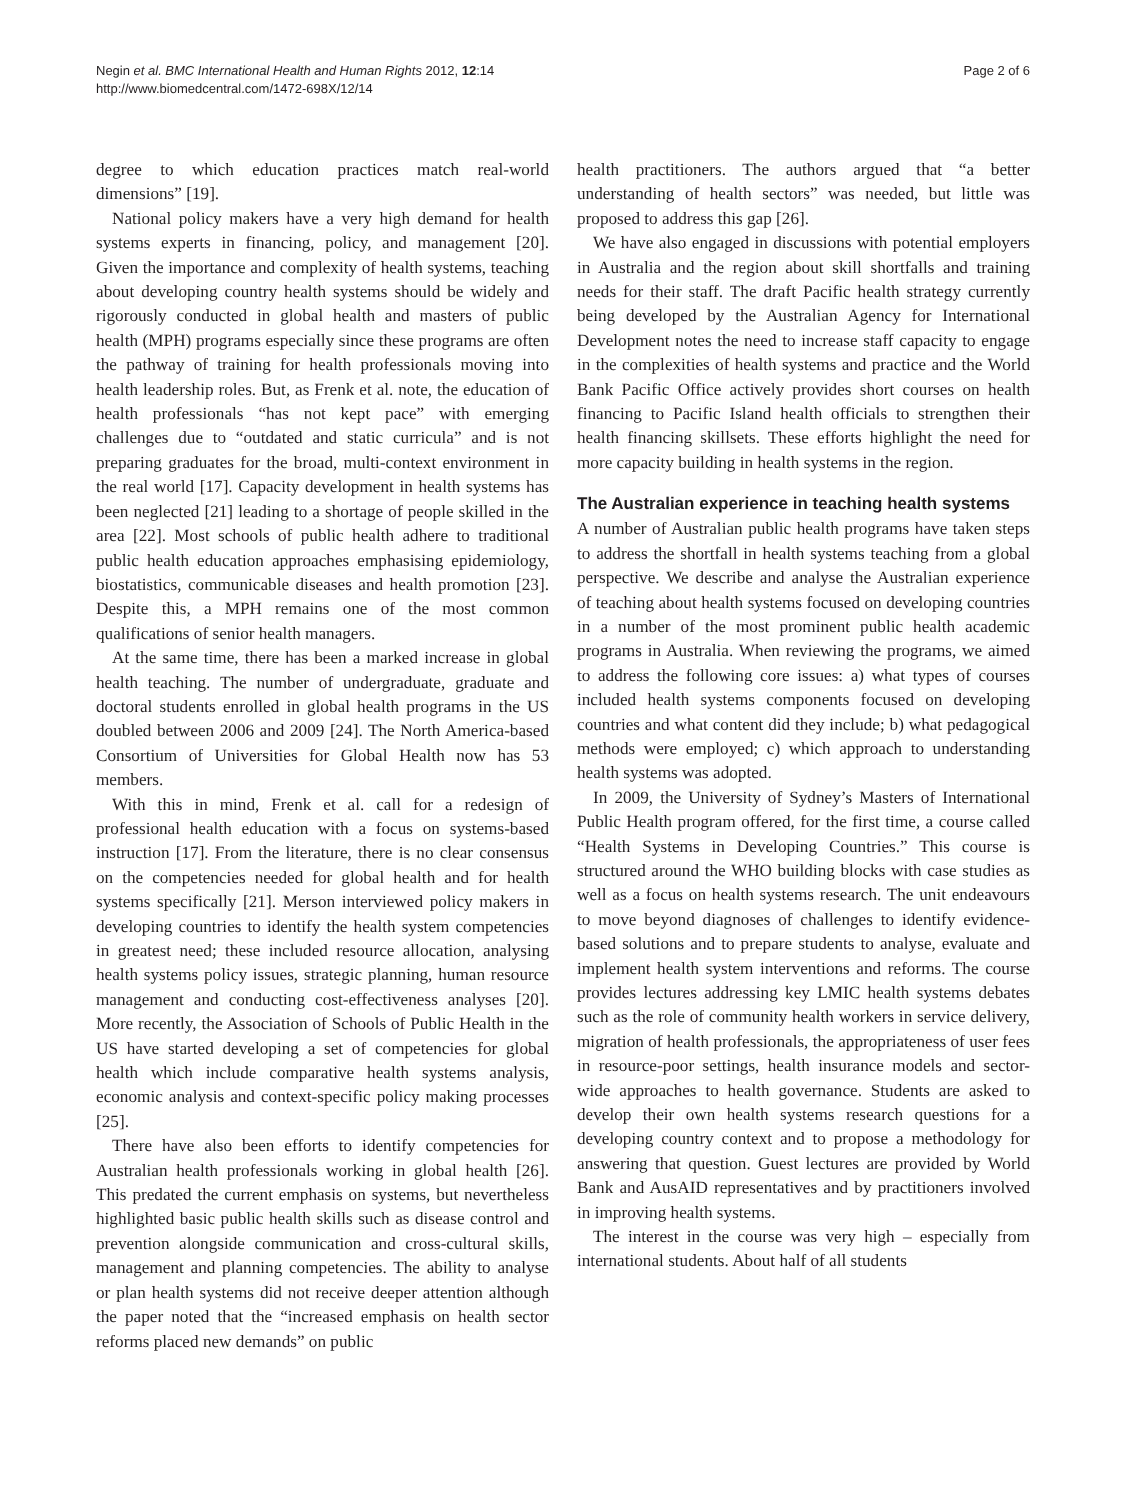Negin et al. BMC International Health and Human Rights 2012, 12:14
http://www.biomedcentral.com/1472-698X/12/14
Page 2 of 6
degree to which education practices match real-world dimensions” [19].
National policy makers have a very high demand for health systems experts in financing, policy, and management [20]. Given the importance and complexity of health systems, teaching about developing country health systems should be widely and rigorously conducted in global health and masters of public health (MPH) programs especially since these programs are often the pathway of training for health professionals moving into health leadership roles. But, as Frenk et al. note, the education of health professionals “has not kept pace” with emerging challenges due to “outdated and static curricula” and is not preparing graduates for the broad, multi-context environment in the real world [17]. Capacity development in health systems has been neglected [21] leading to a shortage of people skilled in the area [22]. Most schools of public health adhere to traditional public health education approaches emphasising epidemiology, biostatistics, communicable diseases and health promotion [23]. Despite this, a MPH remains one of the most common qualifications of senior health managers.
At the same time, there has been a marked increase in global health teaching. The number of undergraduate, graduate and doctoral students enrolled in global health programs in the US doubled between 2006 and 2009 [24]. The North America-based Consortium of Universities for Global Health now has 53 members.
With this in mind, Frenk et al. call for a redesign of professional health education with a focus on systems-based instruction [17]. From the literature, there is no clear consensus on the competencies needed for global health and for health systems specifically [21]. Merson interviewed policy makers in developing countries to identify the health system competencies in greatest need; these included resource allocation, analysing health systems policy issues, strategic planning, human resource management and conducting cost-effectiveness analyses [20]. More recently, the Association of Schools of Public Health in the US have started developing a set of competencies for global health which include comparative health systems analysis, economic analysis and context-specific policy making processes [25].
There have also been efforts to identify competencies for Australian health professionals working in global health [26]. This predated the current emphasis on systems, but nevertheless highlighted basic public health skills such as disease control and prevention alongside communication and cross-cultural skills, management and planning competencies. The ability to analyse or plan health systems did not receive deeper attention although the paper noted that the “increased emphasis on health sector reforms placed new demands” on public
health practitioners. The authors argued that “a better understanding of health sectors” was needed, but little was proposed to address this gap [26].
We have also engaged in discussions with potential employers in Australia and the region about skill shortfalls and training needs for their staff. The draft Pacific health strategy currently being developed by the Australian Agency for International Development notes the need to increase staff capacity to engage in the complexities of health systems and practice and the World Bank Pacific Office actively provides short courses on health financing to Pacific Island health officials to strengthen their health financing skillsets. These efforts highlight the need for more capacity building in health systems in the region.
The Australian experience in teaching health systems
A number of Australian public health programs have taken steps to address the shortfall in health systems teaching from a global perspective. We describe and analyse the Australian experience of teaching about health systems focused on developing countries in a number of the most prominent public health academic programs in Australia. When reviewing the programs, we aimed to address the following core issues: a) what types of courses included health systems components focused on developing countries and what content did they include; b) what pedagogical methods were employed; c) which approach to understanding health systems was adopted.
In 2009, the University of Sydney’s Masters of International Public Health program offered, for the first time, a course called “Health Systems in Developing Countries.” This course is structured around the WHO building blocks with case studies as well as a focus on health systems research. The unit endeavours to move beyond diagnoses of challenges to identify evidence-based solutions and to prepare students to analyse, evaluate and implement health system interventions and reforms. The course provides lectures addressing key LMIC health systems debates such as the role of community health workers in service delivery, migration of health professionals, the appropriateness of user fees in resource-poor settings, health insurance models and sector-wide approaches to health governance. Students are asked to develop their own health systems research questions for a developing country context and to propose a methodology for answering that question. Guest lectures are provided by World Bank and AusAID representatives and by practitioners involved in improving health systems.
The interest in the course was very high – especially from international students. About half of all students